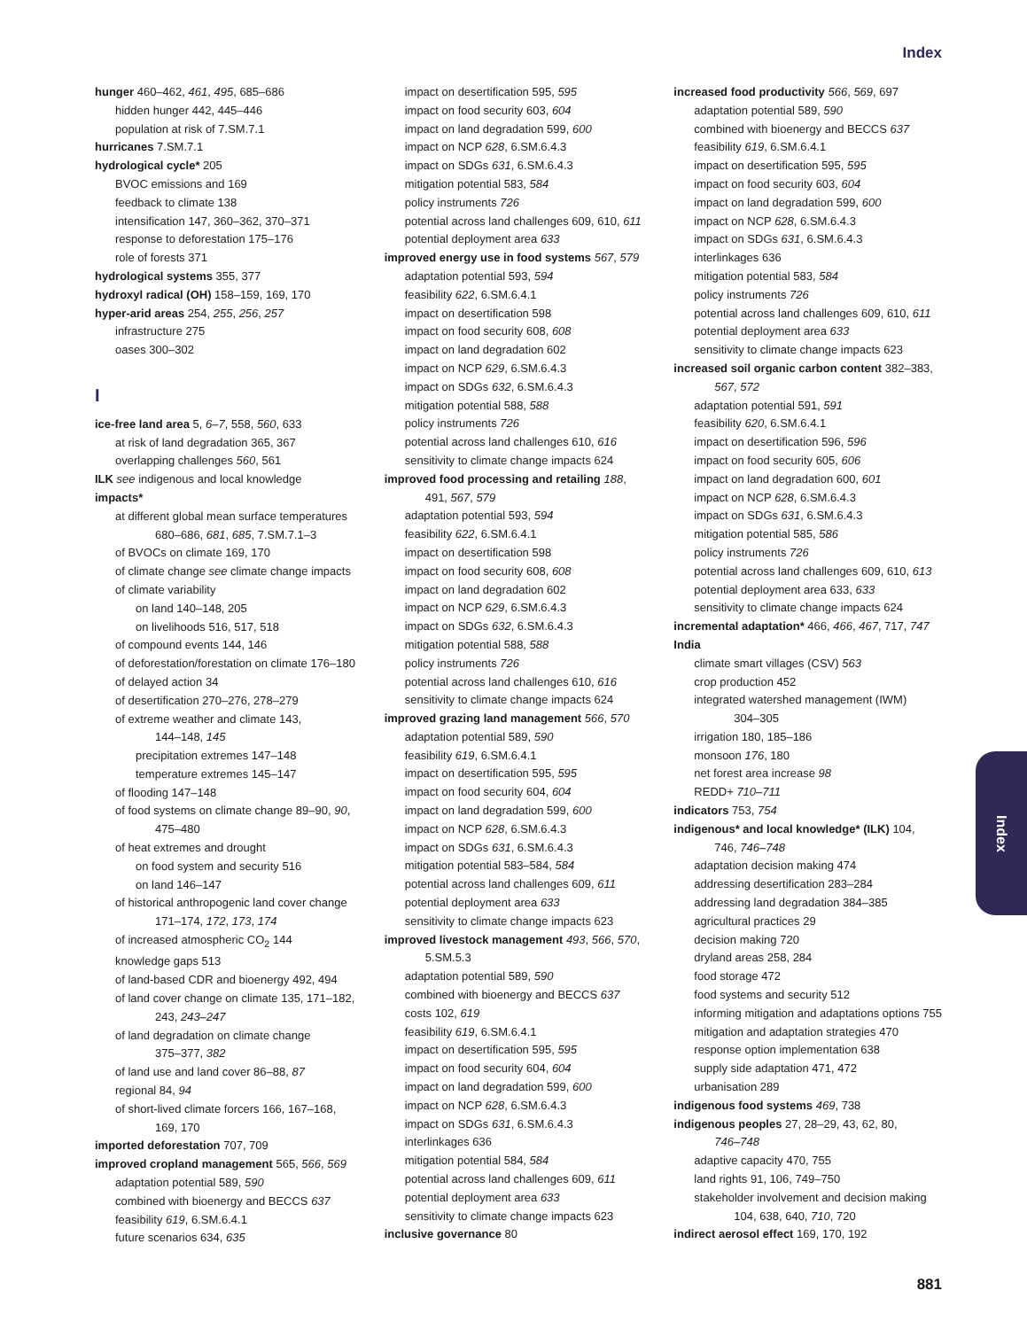Index
hunger 460–462, 461, 495, 685–686
hidden hunger 442, 445–446
population at risk of 7.SM.7.1
hurricanes 7.SM.7.1
hydrological cycle* 205
BVOC emissions and 169
feedback to climate 138
intensification 147, 360–362, 370–371
response to deforestation 175–176
role of forests 371
hydrological systems 355, 377
hydroxyl radical (OH) 158–159, 169, 170
hyper-arid areas 254, 255, 256, 257
infrastructure 275
oases 300–302
I
ice-free land area 5, 6–7, 558, 560, 633
at risk of land degradation 365, 367
overlapping challenges 560, 561
ILK see indigenous and local knowledge
impacts*
at different global mean surface temperatures
680–686, 681, 685, 7.SM.7.1–3
of BVOCs on climate 169, 170
of climate change see climate change impacts
of climate variability
on land 140–148, 205
on livelihoods 516, 517, 518
of compound events 144, 146
of deforestation/forestation on climate 176–180
of delayed action 34
of desertification 270–276, 278–279
of extreme weather and climate 143,
144–148, 145
precipitation extremes 147–148
temperature extremes 145–147
of flooding 147–148
of food systems on climate change 89–90, 90,
475–480
of heat extremes and drought
on food system and security 516
on land 146–147
of historical anthropogenic land cover change
171–174, 172, 173, 174
of increased atmospheric CO<sub>2</sub> 144
knowledge gaps 513
of land-based CDR and bioenergy 492, 494
of land cover change on climate 135, 171–182,
243, 243–247
of land degradation on climate change
375–377, 382
of land use and land cover 86–88, 87
regional 84, 94
of short-lived climate forcers 166, 167–168,
169, 170
imported deforestation 707, 709
improved cropland management 565, 566, 569
adaptation potential 589, 590
combined with bioenergy and BECCS 637
feasibility 619, 6.SM.6.4.1
future scenarios 634, 635
impact on desertification 595, 595
impact on food security 603, 604
impact on land degradation 599, 600
impact on NCP 628, 6.SM.6.4.3
impact on SDGs 631, 6.SM.6.4.3
mitigation potential 583, 584
policy instruments 726
potential across land challenges 609, 610, 611
potential deployment area 633
improved energy use in food systems 567, 579
adaptation potential 593, 594
feasibility 622, 6.SM.6.4.1
impact on desertification 598
impact on food security 608, 608
impact on land degradation 602
impact on NCP 629, 6.SM.6.4.3
impact on SDGs 632, 6.SM.6.4.3
mitigation potential 588, 588
policy instruments 726
potential across land challenges 610, 616
sensitivity to climate change impacts 624
improved food processing and retailing 188,
491, 567, 579
adaptation potential 593, 594
feasibility 622, 6.SM.6.4.1
impact on desertification 598
impact on food security 608, 608
impact on land degradation 602
impact on NCP 629, 6.SM.6.4.3
impact on SDGs 632, 6.SM.6.4.3
mitigation potential 588, 588
policy instruments 726
potential across land challenges 610, 616
sensitivity to climate change impacts 624
improved grazing land management 566, 570
adaptation potential 589, 590
feasibility 619, 6.SM.6.4.1
impact on desertification 595, 595
impact on food security 604, 604
impact on land degradation 599, 600
impact on NCP 628, 6.SM.6.4.3
impact on SDGs 631, 6.SM.6.4.3
mitigation potential 583–584, 584
potential across land challenges 609, 611
potential deployment area 633
sensitivity to climate change impacts 623
improved livestock management 493, 566, 570,
5.SM.5.3
adaptation potential 589, 590
combined with bioenergy and BECCS 637
costs 102, 619
feasibility 619, 6.SM.6.4.1
impact on desertification 595, 595
impact on food security 604, 604
impact on land degradation 599, 600
impact on NCP 628, 6.SM.6.4.3
impact on SDGs 631, 6.SM.6.4.3
interlinkages 636
mitigation potential 584, 584
potential across land challenges 609, 611
potential deployment area 633
sensitivity to climate change impacts 623
inclusive governance 80
increased food productivity 566, 569, 697
adaptation potential 589, 590
combined with bioenergy and BECCS 637
feasibility 619, 6.SM.6.4.1
impact on desertification 595, 595
impact on food security 603, 604
impact on land degradation 599, 600
impact on NCP 628, 6.SM.6.4.3
impact on SDGs 631, 6.SM.6.4.3
interlinkages 636
mitigation potential 583, 584
policy instruments 726
potential across land challenges 609, 610, 611
potential deployment area 633
sensitivity to climate change impacts 623
increased soil organic carbon content 382–383,
567, 572
adaptation potential 591, 591
feasibility 620, 6.SM.6.4.1
impact on desertification 596, 596
impact on food security 605, 606
impact on land degradation 600, 601
impact on NCP 628, 6.SM.6.4.3
impact on SDGs 631, 6.SM.6.4.3
mitigation potential 585, 586
policy instruments 726
potential across land challenges 609, 610, 613
potential deployment area 633, 633
sensitivity to climate change impacts 624
incremental adaptation* 466, 466, 467, 717, 747
India
climate smart villages (CSV) 563
crop production 452
integrated watershed management (IWM)
304–305
irrigation 180, 185–186
monsoon 176, 180
net forest area increase 98
REDD+ 710–711
indicators 753, 754
indigenous* and local knowledge* (ILK) 104,
746, 746–748
adaptation decision making 474
addressing desertification 283–284
addressing land degradation 384–385
agricultural practices 29
decision making 720
dryland areas 258, 284
food storage 472
food systems and security 512
informing mitigation and adaptations options 755
mitigation and adaptation strategies 470
response option implementation 638
supply side adaptation 471, 472
urbanisation 289
indigenous food systems 469, 738
indigenous peoples 27, 28–29, 43, 62, 80,
746–748
adaptive capacity 470, 755
land rights 91, 106, 749–750
stakeholder involvement and decision making
104, 638, 640, 710, 720
indirect aerosol effect 169, 170, 192
Index
881